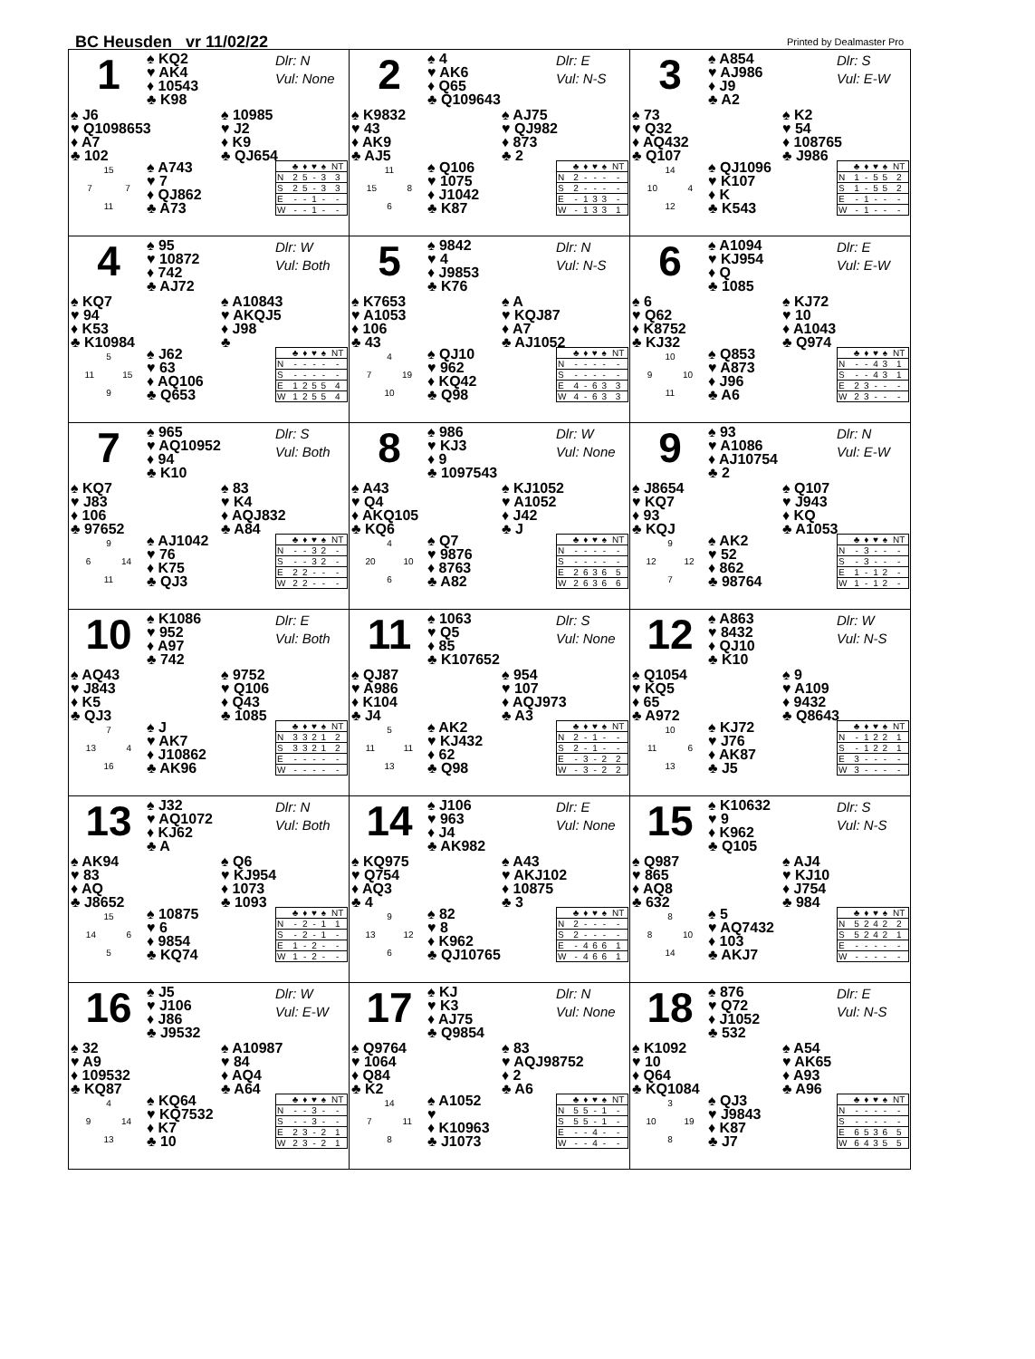BC Heusden vr 11/02/22
Printed by Dealmaster Pro
1
♠ KQ2
♥ AK4
♦ 10543
♣ K98
Dlr: N
Vul: None
♠ J6
♥ Q1098653
♦ A7
♣ 102
♠ 10985
♥ J2
♦ K9
♣ QJ654
15
7 7
11
♠ A743
♥ 7
♦ QJ862
♣ A73
| | ♣ | ♦ | ♥ | ♠ | NT |
| --- | --- | --- | --- | --- | --- |
| N | 2 | 5 | - | 3 | 3 |
| S | 2 | 5 | - | 3 | 3 |
| E | - | - | 1 | - | - |
| W | - | - | 1 | - | - |
2
♠ 4
♥ AK6
♦ Q65
♣ Q109643
Dlr: E
Vul: N-S
♠ K9832
♥ 43
♦ AK9
♣ AJ5
♠ AJ75
♥ QJ982
♦ 873
♣ 2
11
15 8
6
♠ Q106
♥ 1075
♦ J1042
♣ K87
| | ♣ | ♦ | ♥ | ♠ | NT |
| --- | --- | --- | --- | --- | --- |
| N | 2 | - | - | - | - |
| S | 2 | - | - | - | - |
| E | - | 1 | 3 | 3 | - |
| W | - | 1 | 3 | 3 | 1 |
3
♠ A854
♥ AJ986
♦ J9
♣ A2
Dlr: S
Vul: E-W
♠ 73
♥ Q32
♦ AQ432
♣ Q107
♠ K2
♥ 54
♦ 108765
♣ J986
14
10 4
12
♠ QJ1096
♥ K107
♦ K
♣ K543
| | ♣ | ♦ | ♥ | ♠ | NT |
| --- | --- | --- | --- | --- | --- |
| N | 1 | - | 5 | 5 | 2 |
| S | 1 | - | 5 | 5 | 2 |
| E | - | 1 | - | - | - |
| W | - | 1 | - | - | - |
4
♠ 95
♥ 10872
♦ 742
♣ AJ72
Dlr: W
Vul: Both
♠ KQ7
♥ 94
♦ K53
♣ K10984
♠ A10843
♥ AKQJ5
♦ J98
♣
5
11 15
9
♠ J62
♥ 63
♦ AQ106
♣ Q653
| | ♣ | ♦ | ♥ | ♠ | NT |
| --- | --- | --- | --- | --- | --- |
| N | - | - | - | - | - |
| S | - | - | - | - | - |
| E | 1 | 2 | 5 | 5 | 4 |
| W | 1 | 2 | 5 | 5 | 4 |
5
♠ 9842
♥ 4
♦ J9853
♣ K76
Dlr: N
Vul: N-S
♠ K7653
♥ A1053
♦ 106
♣ 43
♠ A
♥ KQJ87
♦ A7
♣ AJ1052
4
7 19
10
♠ QJ10
♥ 962
♦ KQ42
♣ Q98
| | ♣ | ♦ | ♥ | ♠ | NT |
| --- | --- | --- | --- | --- | --- |
| N | - | - | - | - | - |
| S | - | - | - | - | - |
| E | 4 | - | 6 | 3 | 3 |
| W | 4 | - | 6 | 3 | 3 |
6
♠ A1094
♥ KJ954
♦ Q
♣ 1085
Dlr: E
Vul: E-W
♠ 6
♥ Q62
♦ K8752
♣ KJ32
♠ KJ72
♥ 10
♦ A1043
♣ Q974
10
9 10
11
♠ Q853
♥ A873
♦ J96
♣ A6
| | ♣ | ♦ | ♥ | ♠ | NT |
| --- | --- | --- | --- | --- | --- |
| N | - | - | 4 | 3 | 1 |
| S | - | - | 4 | 3 | 1 |
| E | 2 | 3 | - | - | - |
| W | 2 | 3 | - | - | - |
7
♠ 965
♥ AQ10952
♦ 94
♣ K10
Dlr: S
Vul: Both
♠ KQ7
♥ J83
♦ 106
♣ 97652
♠ 83
♥ K4
♦ AQJ832
♣ A84
9
6 14
11
♠ AJ1042
♥ 76
♦ K75
♣ QJ3
| | ♣ | ♦ | ♥ | ♠ | NT |
| --- | --- | --- | --- | --- | --- |
| N | - | - | 3 | 2 | - |
| S | - | - | 3 | 2 | - |
| E | 2 | 2 | - | - | - |
| W | 2 | 2 | - | - | - |
8
♠ 986
♥ KJ3
♦ 9
♣ 1097543
Dlr: W
Vul: None
♠ A43
♥ Q4
♦ AKQ105
♣ KQ6
♠ KJ1052
♥ A1052
♦ J42
♣ J
4
20 10
6
♠ Q7
♥ 9876
♦ 8763
♣ A82
| | ♣ | ♦ | ♥ | ♠ | NT |
| --- | --- | --- | --- | --- | --- |
| N | - | - | - | - | - |
| S | - | - | - | - | - |
| E | 2 | 6 | 3 | 6 | 5 |
| W | 2 | 6 | 3 | 6 | 6 |
9
♠ 93
♥ A1086
♦ AJ10754
♣ 2
Dlr: N
Vul: E-W
♠ J8654
♥ KQ7
♦ 93
♣ KQJ
♠ Q107
♥ J943
♦ KQ
♣ A1053
9
12 12
7
♠ AK2
♥ 52
♦ 862
♣ 98764
| | ♣ | ♦ | ♥ | ♠ | NT |
| --- | --- | --- | --- | --- | --- |
| N | - | 3 | - | - | - |
| S | - | 3 | - | - | - |
| E | 1 | - | 1 | 2 | - |
| W | 1 | - | 1 | 2 | - |
10
♠ K1086
♥ 952
♦ A97
♣ 742
Dlr: E
Vul: Both
♠ AQ43
♥ J843
♦ K5
♣ QJ3
♠ 9752
♥ Q106
♦ Q43
♣ 1085
7
13 4
16
♠ J
♥ AK7
♦ J10862
♣ AK96
| | ♣ | ♦ | ♥ | ♠ | NT |
| --- | --- | --- | --- | --- | --- |
| N | 3 | 3 | 2 | 1 | 2 |
| S | 3 | 3 | 2 | 1 | 2 |
| E | - | - | - | - | - |
| W | - | - | - | - | - |
11
♠ 1063
♥ Q5
♦ 85
♣ K107652
Dlr: S
Vul: None
♠ QJ87
♥ A986
♦ K104
♣ J4
♠ 954
♥ 107
♦ AQJ973
♣ A3
5
11 11
13
♠ AK2
♥ KJ432
♦ 62
♣ Q98
| | ♣ | ♦ | ♥ | ♠ | NT |
| --- | --- | --- | --- | --- | --- |
| N | 2 | - | 1 | - | - |
| S | 2 | - | 1 | - | - |
| E | - | 3 | - | 2 | 2 |
| W | - | 3 | - | 2 | 2 |
12
♠ A863
♥ 8432
♦ QJ10
♣ K10
Dlr: W
Vul: N-S
♠ Q1054
♥ KQ5
♦ 65
♣ A972
♠ 9
♥ A109
♦ 9432
♣ Q8643
10
11 6
13
♠ KJ72
♥ J76
♦ AK87
♣ J5
| | ♣ | ♦ | ♥ | ♠ | NT |
| --- | --- | --- | --- | --- | --- |
| N | - | 1 | 2 | 2 | 1 |
| S | - | 1 | 2 | 2 | 1 |
| E | 3 | - | - | - | - |
| W | 3 | - | - | - | - |
13
♠ J32
♥ AQ1072
♦ KJ62
♣ A
Dlr: N
Vul: Both
♠ AK94
♥ 83
♦ AQ
♣ J8652
♠ Q6
♥ KJ954
♦ 1073
♣ 1093
15
14 6
5
♠ 10875
♥ 6
♦ 9854
♣ KQ74
| | ♣ | ♦ | ♥ | ♠ | NT |
| --- | --- | --- | --- | --- | --- |
| N | - | 2 | - | 1 | 1 |
| S | - | 2 | - | 1 | - |
| E | 1 | - | 2 | - | - |
| W | 1 | - | 2 | - | - |
14
♠ J106
♥ 963
♦ J4
♣ AK982
Dlr: E
Vul: None
♠ KQ975
♥ Q754
♦ AQ3
♣ 4
♠ A43
♥ AKJ102
♦ 10875
♣ 3
9
13 12
6
♠ 82
♥ 8
♦ K962
♣ QJ10765
| | ♣ | ♦ | ♥ | ♠ | NT |
| --- | --- | --- | --- | --- | --- |
| N | 2 | - | - | - | - |
| S | 2 | - | - | - | - |
| E | - | 4 | 6 | 6 | 1 |
| W | - | 4 | 6 | 6 | 1 |
15
♠ K10632
♥ 9
♦ K962
♣ Q105
Dlr: S
Vul: N-S
♠ Q987
♥ 865
♦ AQ8
♣ 632
♠ AJ4
♥ KJ10
♦ J754
♣ 984
8
8 10
14
♠ 5
♥ AQ7432
♦ 103
♣ AKJ7
| | ♣ | ♦ | ♥ | ♠ | NT |
| --- | --- | --- | --- | --- | --- |
| N | 5 | 2 | 4 | 2 | 2 |
| S | 5 | 2 | 4 | 2 | 1 |
| E | - | - | - | - | - |
| W | - | - | - | - | - |
16
♠ J5
♥ J106
♦ J86
♣ J9532
Dlr: W
Vul: E-W
♠ 32
♥ A9
♦ 109532
♣ KQ87
♠ A10987
♥ 84
♦ AQ4
♣ A64
4
9 14
13
♠ KQ64
♥ KQ7532
♦ K7
♣ 10
| | ♣ | ♦ | ♥ | ♠ | NT |
| --- | --- | --- | --- | --- | --- |
| N | - | - | 3 | - | - |
| S | - | - | 3 | - | - |
| E | 2 | 3 | - | 2 | 1 |
| W | 2 | 3 | - | 2 | 1 |
17
♠ KJ
♥ K3
♦ AJ75
♣ Q9854
Dlr: N
Vul: None
♠ Q9764
♥ 1064
♦ Q84
♣ K2
♠ 83
♥ AQJ98752
♦ 2
♣ A6
14
7 11
8
♠ A1052
♥
♦ K10963
♣ J1073
| | ♣ | ♦ | ♥ | ♠ | NT |
| --- | --- | --- | --- | --- | --- |
| N | 5 | 5 | - | 1 | - |
| S | 5 | 5 | - | 1 | - |
| E | - | - | 4 | - | - |
| W | - | - | 4 | - | - |
18
♠ 876
♥ Q72
♦ J1052
♣ 532
Dlr: E
Vul: N-S
♠ K1092
♥ 10
♦ Q64
♣ KQ1084
♠ A54
♥ AK65
♦ A93
♣ A96
3
10 19
8
♠ QJ3
♥ J9843
♦ K87
♣ J7
| | ♣ | ♦ | ♥ | ♠ | NT |
| --- | --- | --- | --- | --- | --- |
| N | - | - | - | - | - |
| S | - | - | - | - | - |
| E | 6 | 5 | 3 | 6 | 5 |
| W | 6 | 4 | 3 | 5 | 5 |